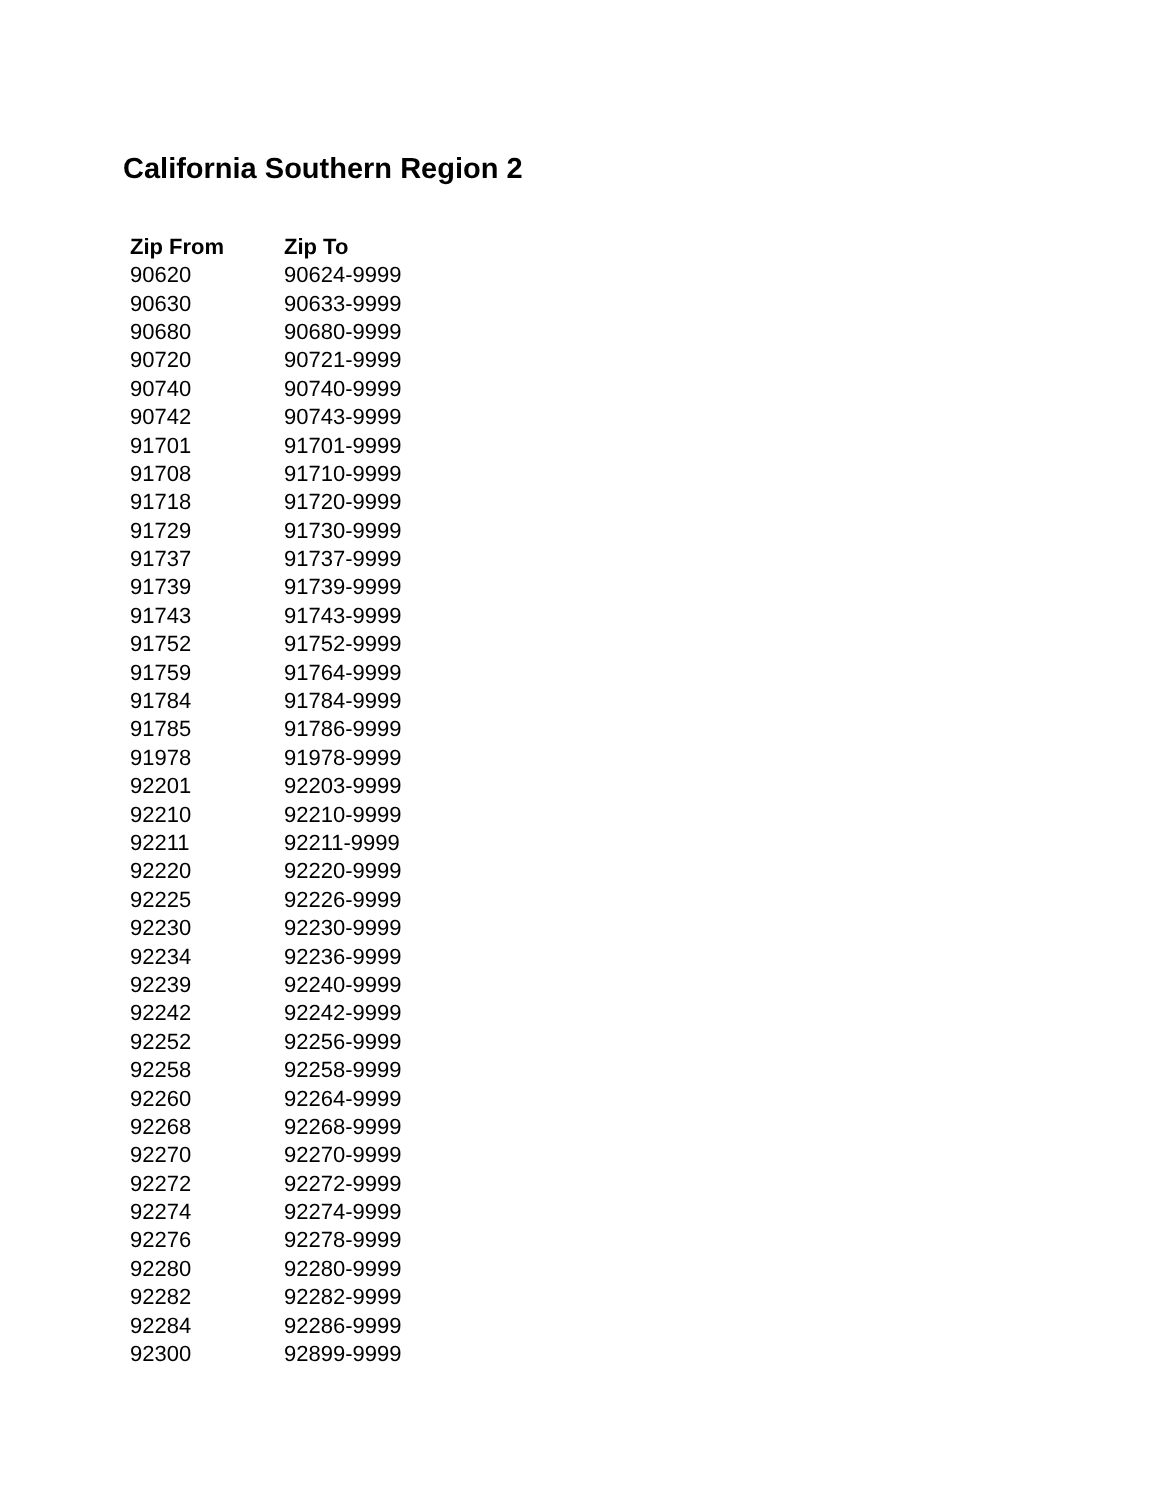California Southern Region 2
| Zip From | Zip To |
| --- | --- |
| 90620 | 90624-9999 |
| 90630 | 90633-9999 |
| 90680 | 90680-9999 |
| 90720 | 90721-9999 |
| 90740 | 90740-9999 |
| 90742 | 90743-9999 |
| 91701 | 91701-9999 |
| 91708 | 91710-9999 |
| 91718 | 91720-9999 |
| 91729 | 91730-9999 |
| 91737 | 91737-9999 |
| 91739 | 91739-9999 |
| 91743 | 91743-9999 |
| 91752 | 91752-9999 |
| 91759 | 91764-9999 |
| 91784 | 91784-9999 |
| 91785 | 91786-9999 |
| 91978 | 91978-9999 |
| 92201 | 92203-9999 |
| 92210 | 92210-9999 |
| 92211 | 92211-9999 |
| 92220 | 92220-9999 |
| 92225 | 92226-9999 |
| 92230 | 92230-9999 |
| 92234 | 92236-9999 |
| 92239 | 92240-9999 |
| 92242 | 92242-9999 |
| 92252 | 92256-9999 |
| 92258 | 92258-9999 |
| 92260 | 92264-9999 |
| 92268 | 92268-9999 |
| 92270 | 92270-9999 |
| 92272 | 92272-9999 |
| 92274 | 92274-9999 |
| 92276 | 92278-9999 |
| 92280 | 92280-9999 |
| 92282 | 92282-9999 |
| 92284 | 92286-9999 |
| 92300 | 92899-9999 |